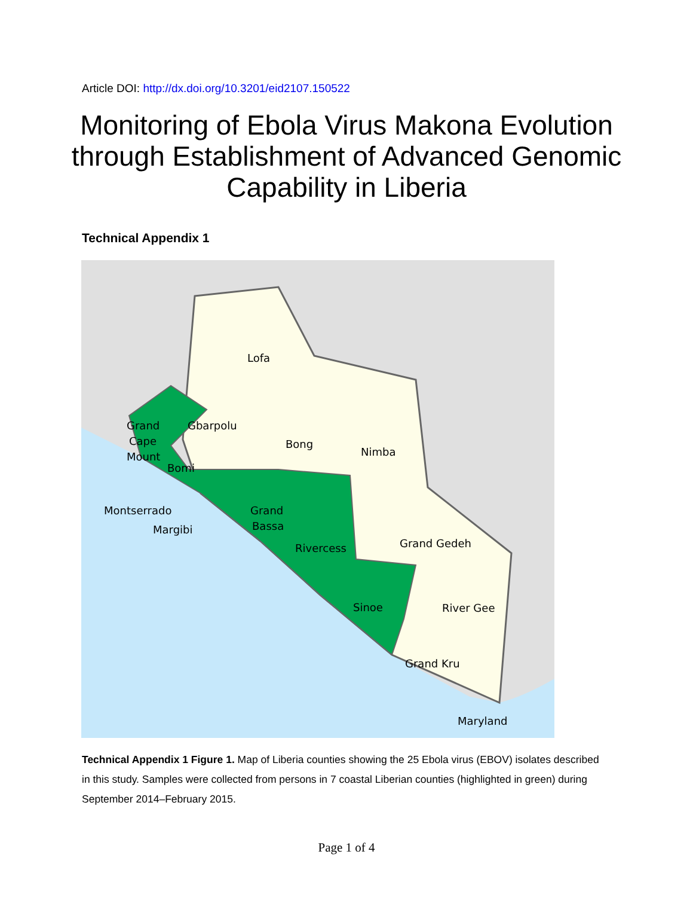Article DOI: http://dx.doi.org/10.3201/eid2107.150522
Monitoring of Ebola Virus Makona Evolution through Establishment of Advanced Genomic Capability in Liberia
Technical Appendix 1
Lofa
Grand
Cape
Mount
Gbarpolu
Bong
Nimba
Bomi
Montserrado
Margibi
Grand
Bassa
Rivercess
Grand Gedeh
Sinoe
River Gee
Grand Kru
Maryland
Technical Appendix 1 Figure 1. Map of Liberia counties showing the 25 Ebola virus (EBOV) isolates described in this study. Samples were collected from persons in 7 coastal Liberian counties (highlighted in green) during September 2014–February 2015.
Page 1 of 4